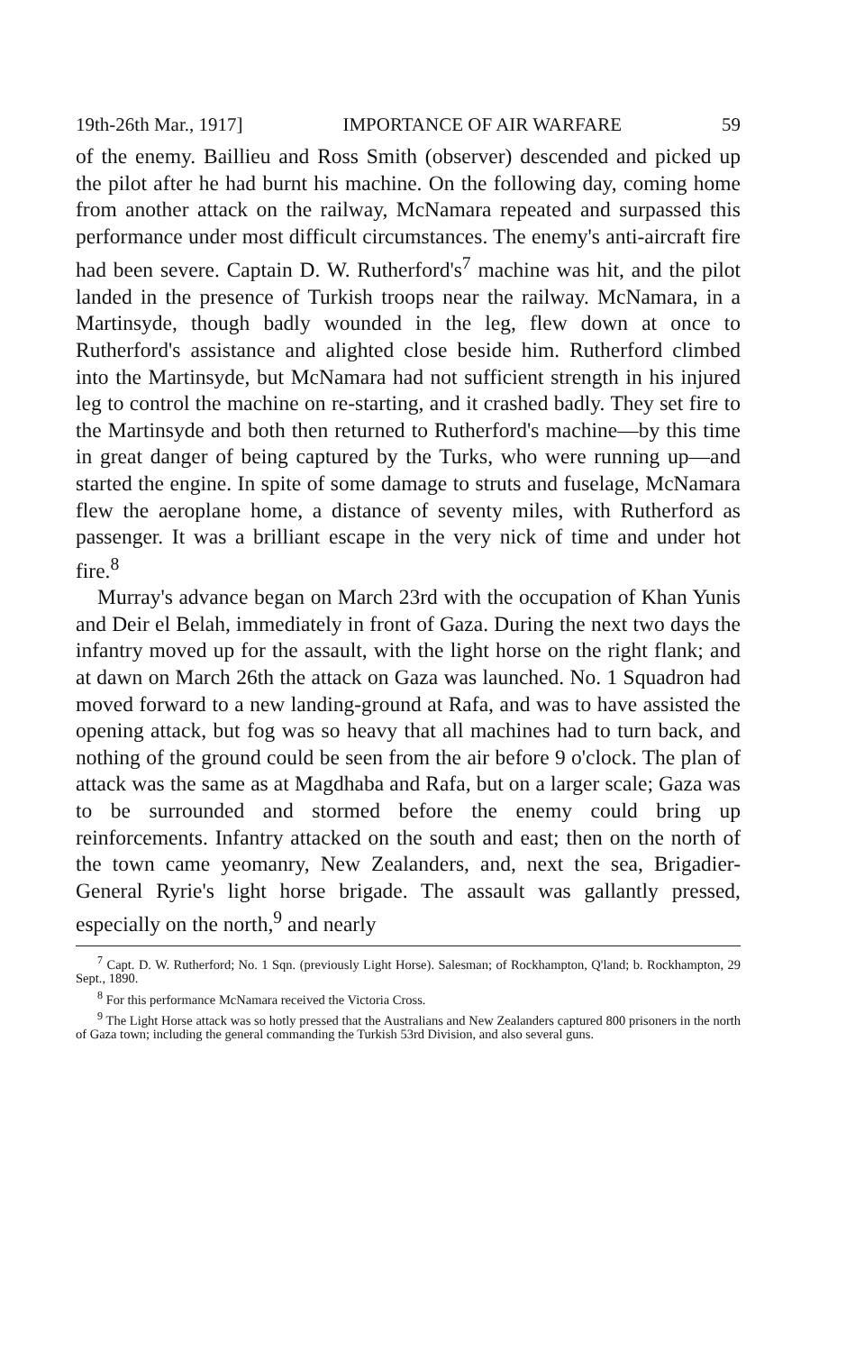19th-26th Mar., 1917] IMPORTANCE OF AIR WARFARE 59
of the enemy. Baillieu and Ross Smith (observer) descended and picked up the pilot after he had burnt his machine. On the following day, coming home from another attack on the railway, McNamara repeated and surpassed this performance under most difficult circumstances. The enemy's anti-aircraft fire had been severe. Captain D. W. Rutherford's<sup>7</sup> machine was hit, and the pilot landed in the presence of Turkish troops near the railway. McNamara, in a Martinsyde, though badly wounded in the leg, flew down at once to Rutherford's assistance and alighted close beside him. Rutherford climbed into the Martinsyde, but McNamara had not sufficient strength in his injured leg to control the machine on re-starting, and it crashed badly. They set fire to the Martinsyde and both then returned to Rutherford's machine—by this time in great danger of being captured by the Turks, who were running up—and started the engine. In spite of some damage to struts and fuselage, McNamara flew the aeroplane home, a distance of seventy miles, with Rutherford as passenger. It was a brilliant escape in the very nick of time and under hot fire.<sup>8</sup>
Murray's advance began on March 23rd with the occupation of Khan Yunis and Deir el Belah, immediately in front of Gaza. During the next two days the infantry moved up for the assault, with the light horse on the right flank; and at dawn on March 26th the attack on Gaza was launched. No. 1 Squadron had moved forward to a new landing-ground at Rafa, and was to have assisted the opening attack, but fog was so heavy that all machines had to turn back, and nothing of the ground could be seen from the air before 9 o'clock. The plan of attack was the same as at Magdhaba and Rafa, but on a larger scale; Gaza was to be surrounded and stormed before the enemy could bring up reinforcements. Infantry attacked on the south and east; then on the north of the town came yeomanry, New Zealanders, and, next the sea, Brigadier-General Ryrie's light horse brigade. The assault was gallantly pressed, especially on the north,<sup>9</sup> and nearly
<sup>7</sup> Capt. D. W. Rutherford; No. 1 Sqn. (previously Light Horse). Salesman; of Rockhampton, Q'land; b. Rockhampton, 29 Sept., 1890.
<sup>8</sup> For this performance McNamara received the Victoria Cross.
<sup>9</sup> The Light Horse attack was so hotly pressed that the Australians and New Zealanders captured 800 prisoners in the north of Gaza town; including the general commanding the Turkish 53rd Division, and also several guns.